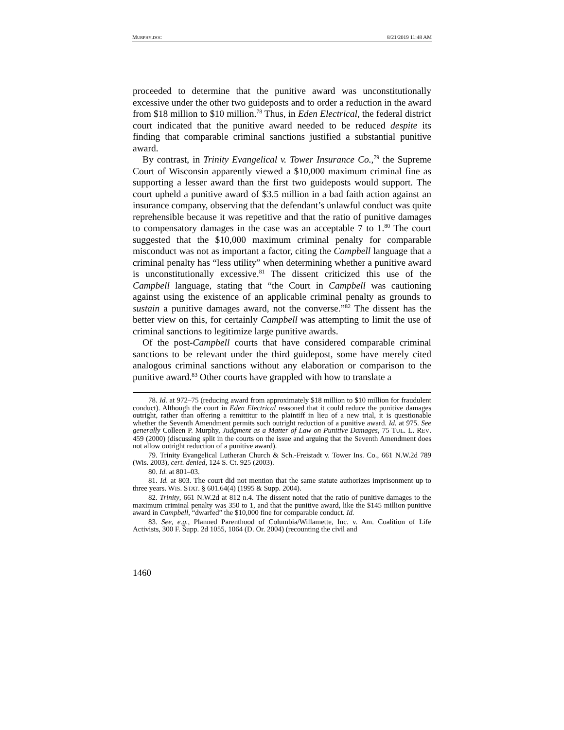MURPHY.DOC 8/21/2019 11:48 AM
proceeded to determine that the punitive award was unconstitutionally excessive under the other two guideposts and to order a reduction in the award from $18 million to $10 million.<sup>78</sup> Thus, in Eden Electrical, the federal district court indicated that the punitive award needed to be reduced despite its finding that comparable criminal sanctions justified a substantial punitive award.
By contrast, in Trinity Evangelical v. Tower Insurance Co.,<sup>79</sup> the Supreme Court of Wisconsin apparently viewed a $10,000 maximum criminal fine as supporting a lesser award than the first two guideposts would support. The court upheld a punitive award of $3.5 million in a bad faith action against an insurance company, observing that the defendant’s unlawful conduct was quite reprehensible because it was repetitive and that the ratio of punitive damages to compensatory damages in the case was an acceptable 7 to 1.<sup>80</sup> The court suggested that the $10,000 maximum criminal penalty for comparable misconduct was not as important a factor, citing the Campbell language that a criminal penalty has “less utility” when determining whether a punitive award is unconstitutionally excessive.<sup>81</sup> The dissent criticized this use of the Campbell language, stating that “the Court in Campbell was cautioning against using the existence of an applicable criminal penalty as grounds to sustain a punitive damages award, not the converse.”<sup>82</sup> The dissent has the better view on this, for certainly Campbell was attempting to limit the use of criminal sanctions to legitimize large punitive awards.
Of the post-Campbell courts that have considered comparable criminal sanctions to be relevant under the third guidepost, some have merely cited analogous criminal sanctions without any elaboration or comparison to the punitive award.<sup>83</sup> Other courts have grappled with how to translate a
78. Id. at 972–75 (reducing award from approximately $18 million to $10 million for fraudulent conduct). Although the court in Eden Electrical reasoned that it could reduce the punitive damages outright, rather than offering a remittitur to the plaintiff in lieu of a new trial, it is questionable whether the Seventh Amendment permits such outright reduction of a punitive award. Id. at 975. See generally Colleen P. Murphy, Judgment as a Matter of Law on Punitive Damages, 75 TUL. L. REV. 459 (2000) (discussing split in the courts on the issue and arguing that the Seventh Amendment does not allow outright reduction of a punitive award).
79. Trinity Evangelical Lutheran Church & Sch.-Freistadt v. Tower Ins. Co., 661 N.W.2d 789 (Wis. 2003), cert. denied, 124 S. Ct. 925 (2003).
80. Id. at 801–03.
81. Id. at 803. The court did not mention that the same statute authorizes imprisonment up to three years. WIS. STAT. § 601.64(4) (1995 & Supp. 2004).
82. Trinity, 661 N.W.2d at 812 n.4. The dissent noted that the ratio of punitive damages to the maximum criminal penalty was 350 to 1, and that the punitive award, like the $145 million punitive award in Campbell, “dwarfed” the $10,000 fine for comparable conduct. Id.
83. See, e.g., Planned Parenthood of Columbia/Willamette, Inc. v. Am. Coalition of Life Activists, 300 F. Supp. 2d 1055, 1064 (D. Or. 2004) (recounting the civil and
1460